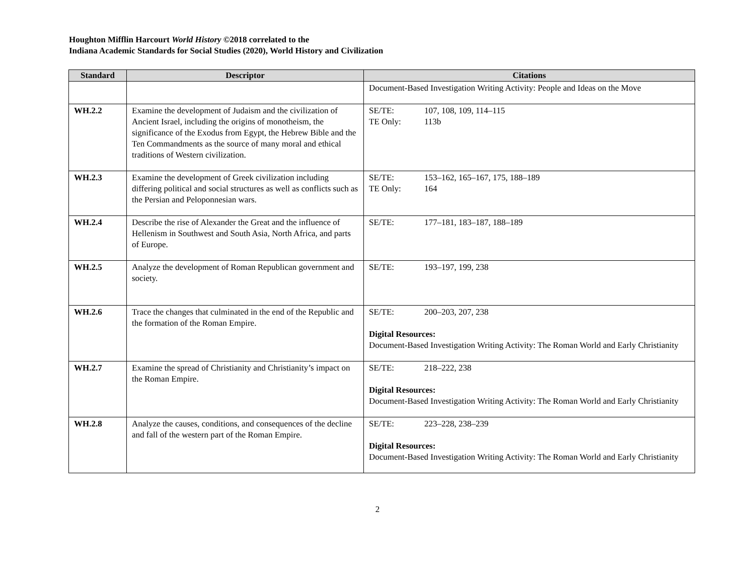Houghton Mifflin Harcourt World History ©2018 correlated to the
Indiana Academic Standards for Social Studies (2020), World History and Civilization
| Standard | Descriptor | Citations |
| --- | --- | --- |
| | | Document-Based Investigation Writing Activity: People and Ideas on the Move |
| WH.2.2 | Examine the development of Judaism and the civilization of Ancient Israel, including the origins of monotheism, the significance of the Exodus from Egypt, the Hebrew Bible and the Ten Commandments as the source of many moral and ethical traditions of Western civilization. | SE/TE: 107, 108, 109, 114–115 TE Only: 113b |
| WH.2.3 | Examine the development of Greek civilization including differing political and social structures as well as conflicts such as the Persian and Peloponnesian wars. | SE/TE: 153–162, 165–167, 175, 188–189 TE Only: 164 |
| WH.2.4 | Describe the rise of Alexander the Great and the influence of Hellenism in Southwest and South Asia, North Africa, and parts of Europe. | SE/TE: 177–181, 183–187, 188–189 |
| WH.2.5 | Analyze the development of Roman Republican government and society. | SE/TE: 193–197, 199, 238 |
| WH.2.6 | Trace the changes that culminated in the end of the Republic and the formation of the Roman Empire. | SE/TE: 200–203, 207, 238 Digital Resources: Document-Based Investigation Writing Activity: The Roman World and Early Christianity |
| WH.2.7 | Examine the spread of Christianity and Christianity’s impact on the Roman Empire. | SE/TE: 218–222, 238 Digital Resources: Document-Based Investigation Writing Activity: The Roman World and Early Christianity |
| WH.2.8 | Analyze the causes, conditions, and consequences of the decline and fall of the western part of the Roman Empire. | SE/TE: 223–228, 238–239 Digital Resources: Document-Based Investigation Writing Activity: The Roman World and Early Christianity |
2